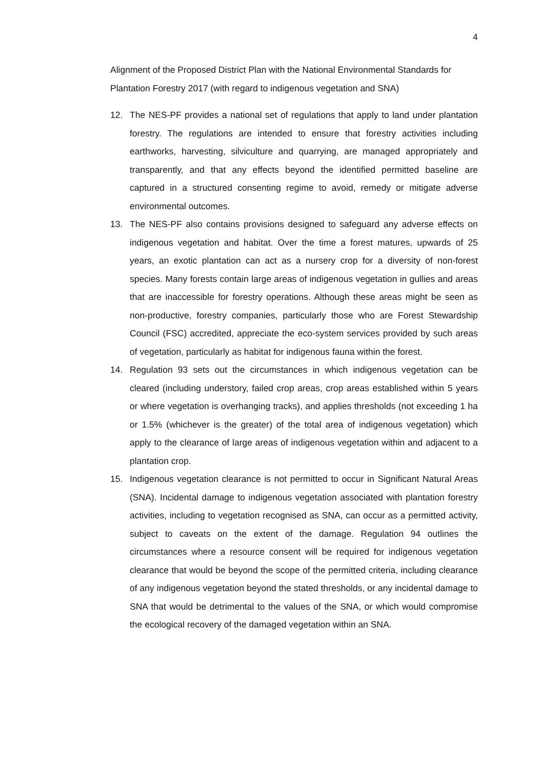4
Alignment of the Proposed District Plan with the National Environmental Standards for Plantation Forestry 2017 (with regard to indigenous vegetation and SNA)
12. The NES-PF provides a national set of regulations that apply to land under plantation forestry. The regulations are intended to ensure that forestry activities including earthworks, harvesting, silviculture and quarrying, are managed appropriately and transparently, and that any effects beyond the identified permitted baseline are captured in a structured consenting regime to avoid, remedy or mitigate adverse environmental outcomes.
13. The NES-PF also contains provisions designed to safeguard any adverse effects on indigenous vegetation and habitat. Over the time a forest matures, upwards of 25 years, an exotic plantation can act as a nursery crop for a diversity of non-forest species. Many forests contain large areas of indigenous vegetation in gullies and areas that are inaccessible for forestry operations. Although these areas might be seen as non-productive, forestry companies, particularly those who are Forest Stewardship Council (FSC) accredited, appreciate the eco-system services provided by such areas of vegetation, particularly as habitat for indigenous fauna within the forest.
14. Regulation 93 sets out the circumstances in which indigenous vegetation can be cleared (including understory, failed crop areas, crop areas established within 5 years or where vegetation is overhanging tracks), and applies thresholds (not exceeding 1 ha or 1.5% (whichever is the greater) of the total area of indigenous vegetation) which apply to the clearance of large areas of indigenous vegetation within and adjacent to a plantation crop.
15. Indigenous vegetation clearance is not permitted to occur in Significant Natural Areas (SNA). Incidental damage to indigenous vegetation associated with plantation forestry activities, including to vegetation recognised as SNA, can occur as a permitted activity, subject to caveats on the extent of the damage. Regulation 94 outlines the circumstances where a resource consent will be required for indigenous vegetation clearance that would be beyond the scope of the permitted criteria, including clearance of any indigenous vegetation beyond the stated thresholds, or any incidental damage to SNA that would be detrimental to the values of the SNA, or which would compromise the ecological recovery of the damaged vegetation within an SNA.